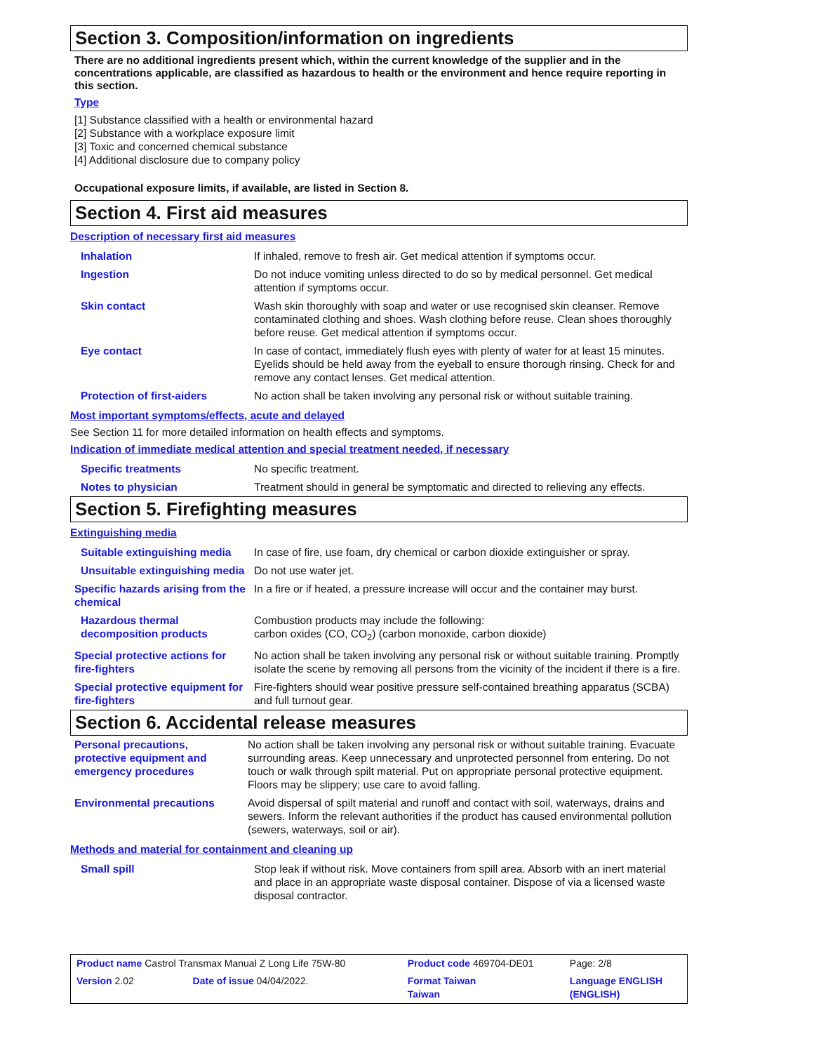Section 3. Composition/information on ingredients
There are no additional ingredients present which, within the current knowledge of the supplier and in the concentrations applicable, are classified as hazardous to health or the environment and hence require reporting in this section.
Type
[1] Substance classified with a health or environmental hazard
[2] Substance with a workplace exposure limit
[3] Toxic and concerned chemical substance
[4] Additional disclosure due to company policy
Occupational exposure limits, if available, are listed in Section 8.
Section 4. First aid measures
Description of necessary first aid measures
| Inhalation | If inhaled, remove to fresh air. Get medical attention if symptoms occur. |
| Ingestion | Do not induce vomiting unless directed to do so by medical personnel. Get medical attention if symptoms occur. |
| Skin contact | Wash skin thoroughly with soap and water or use recognised skin cleanser. Remove contaminated clothing and shoes. Wash clothing before reuse. Clean shoes thoroughly before reuse. Get medical attention if symptoms occur. |
| Eye contact | In case of contact, immediately flush eyes with plenty of water for at least 15 minutes. Eyelids should be held away from the eyeball to ensure thorough rinsing. Check for and remove any contact lenses. Get medical attention. |
| Protection of first-aiders | No action shall be taken involving any personal risk or without suitable training. |
Most important symptoms/effects, acute and delayed
See Section 11 for more detailed information on health effects and symptoms.
Indication of immediate medical attention and special treatment needed, if necessary
| Specific treatments | No specific treatment. |
| Notes to physician | Treatment should in general be symptomatic and directed to relieving any effects. |
Section 5. Firefighting measures
Extinguishing media
| Suitable extinguishing media | In case of fire, use foam, dry chemical or carbon dioxide extinguisher or spray. |
| Unsuitable extinguishing media | Do not use water jet. |
| Specific hazards arising from the chemical | In a fire or if heated, a pressure increase will occur and the container may burst. |
| Hazardous thermal decomposition products | Combustion products may include the following: carbon oxides (CO, CO<sub>2</sub>) (carbon monoxide, carbon dioxide) |
| Special protective actions for fire-fighters | No action shall be taken involving any personal risk or without suitable training. Promptly isolate the scene by removing all persons from the vicinity of the incident if there is a fire. |
| Special protective equipment for fire-fighters | Fire-fighters should wear positive pressure self-contained breathing apparatus (SCBA) and full turnout gear. |
Section 6. Accidental release measures
| Personal precautions, protective equipment and emergency procedures | No action shall be taken involving any personal risk or without suitable training. Evacuate surrounding areas. Keep unnecessary and unprotected personnel from entering. Do not touch or walk through spilt material. Put on appropriate personal protective equipment. Floors may be slippery; use care to avoid falling. |
| Environmental precautions | Avoid dispersal of spilt material and runoff and contact with soil, waterways, drains and sewers. Inform the relevant authorities if the product has caused environmental pollution (sewers, waterways, soil or air). |
Methods and material for containment and cleaning up
| Small spill | Stop leak if without risk. Move containers from spill area. Absorb with an inert material and place in an appropriate waste disposal container. Dispose of via a licensed waste disposal contractor. |
| Product name Castrol Transmax Manual Z Long Life 75W-80 | | Product code 469704-DE01 | Page: 2/8 |
| Version 2.02 | Date of issue 04/04/2022. | Format Taiwan Taiwan | Language ENGLISH (ENGLISH) |